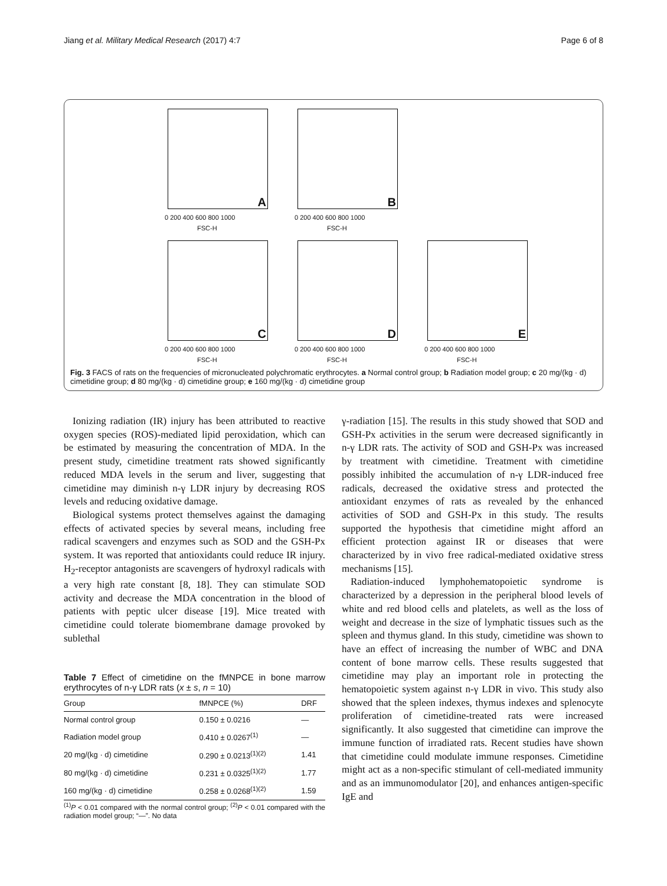Jiang et al. Military Medical Research (2017) 4:7 Page 6 of 8
A
0 200 400 600 800 1000
FSC-H
B
0 200 400 600 800 1000
FSC-H
C
0 200 400 600 800 1000
FSC-H
D
0 200 400 600 800 1000
FSC-H
E
0 200 400 600 800 1000
FSC-H
Fig. 3 FACS of rats on the frequencies of micronucleated polychromatic erythrocytes. a Normal control group; b Radiation model group; c 20 mg/(kg · d) cimetidine group; d 80 mg/(kg · d) cimetidine group; e 160 mg/(kg · d) cimetidine group
Ionizing radiation (IR) injury has been attributed to reactive oxygen species (ROS)-mediated lipid peroxidation, which can be estimated by measuring the concentration of MDA. In the present study, cimetidine treatment rats showed significantly reduced MDA levels in the serum and liver, suggesting that cimetidine may diminish n-γ LDR injury by decreasing ROS levels and reducing oxidative damage.
Biological systems protect themselves against the damaging effects of activated species by several means, including free radical scavengers and enzymes such as SOD and the GSH-Px system. It was reported that antioxidants could reduce IR injury. H<sub>2</sub>-receptor antagonists are scavengers of hydroxyl radicals with a very high rate constant [8, 18]. They can stimulate SOD activity and decrease the MDA concentration in the blood of patients with peptic ulcer disease [19]. Mice treated with cimetidine could tolerate biomembrane damage provoked by sublethal
Table 7 Effect of cimetidine on the fMNPCE in bone marrow erythrocytes of n-γ LDR rats (x ± s, n = 10)
| Group | fMNPCE (%) | DRF |
| --- | --- | --- |
| Normal control group | 0.150 ± 0.0216 | — |
| Radiation model group | 0.410 ± 0.0267<sup>(1)</sup> | — |
| 20 mg/(kg · d) cimetidine | 0.290 ± 0.0213<sup>(1)(2)</sup> | 1.41 |
| 80 mg/(kg · d) cimetidine | 0.231 ± 0.0325<sup>(1)(2)</sup> | 1.77 |
| 160 mg/(kg · d) cimetidine | 0.258 ± 0.0268<sup>(1)(2)</sup> | 1.59 |
<sup>(1)</sup> P < 0.01 compared with the normal control group; <sup>(2)</sup>P < 0.01 compared with the radiation model group; “—”. No data
γ-radiation [15]. The results in this study showed that SOD and GSH-Px activities in the serum were decreased significantly in n-γ LDR rats. The activity of SOD and GSH-Px was increased by treatment with cimetidine. Treatment with cimetidine possibly inhibited the accumulation of n-γ LDR-induced free radicals, decreased the oxidative stress and protected the antioxidant enzymes of rats as revealed by the enhanced activities of SOD and GSH-Px in this study. The results supported the hypothesis that cimetidine might afford an efficient protection against IR or diseases that were characterized by in vivo free radical-mediated oxidative stress mechanisms [15].
Radiation-induced lymphohematopoietic syndrome is characterized by a depression in the peripheral blood levels of white and red blood cells and platelets, as well as the loss of weight and decrease in the size of lymphatic tissues such as the spleen and thymus gland. In this study, cimetidine was shown to have an effect of increasing the number of WBC and DNA content of bone marrow cells. These results suggested that cimetidine may play an important role in protecting the hematopoietic system against n-γ LDR in vivo. This study also showed that the spleen indexes, thymus indexes and splenocyte proliferation of cimetidine-treated rats were increased significantly. It also suggested that cimetidine can improve the immune function of irradiated rats. Recent studies have shown that cimetidine could modulate immune responses. Cimetidine might act as a non-specific stimulant of cell-mediated immunity and as an immunomodulator [20], and enhances antigen-specific IgE and